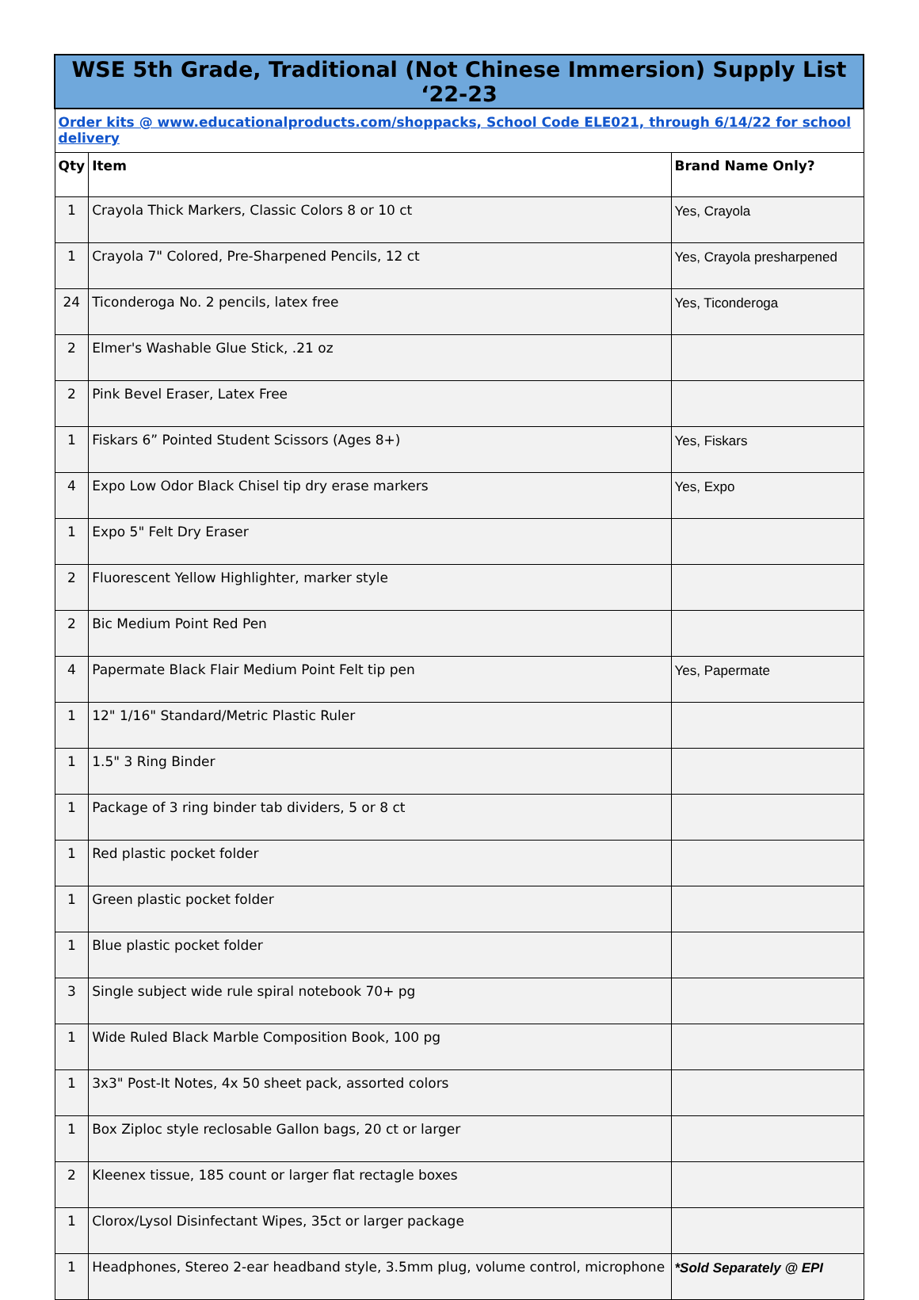| WSE 5th Grade, Traditional (Not Chinese Immersion) Supply List ‘22-23 | | |
| Order kits @ www.educationalproducts.com/shoppacks, School Code ELE021, through 6/14/22 for school delivery | | |
| Qty | Item | Brand Name Only? |
| 1 | Crayola Thick Markers, Classic Colors 8 or 10 ct | Yes, Crayola |
| 1 | Crayola 7" Colored, Pre-Sharpened Pencils, 12 ct | Yes, Crayola presharpened |
| 24 | Ticonderoga No. 2 pencils, latex free | Yes, Ticonderoga |
| 2 | Elmer's Washable Glue Stick, .21 oz | |
| 2 | Pink Bevel Eraser, Latex Free | |
| 1 | Fiskars 6” Pointed Student Scissors (Ages 8+) | Yes, Fiskars |
| 4 | Expo Low Odor Black Chisel tip dry erase markers | Yes, Expo |
| 1 | Expo 5" Felt Dry Eraser | |
| 2 | Fluorescent Yellow Highlighter, marker style | |
| 2 | Bic Medium Point Red Pen | |
| 4 | Papermate Black Flair Medium Point Felt tip pen | Yes, Papermate |
| 1 | 12" 1/16" Standard/Metric Plastic Ruler | |
| 1 | 1.5" 3 Ring Binder | |
| 1 | Package of 3 ring binder tab dividers, 5 or 8 ct | |
| 1 | Red plastic pocket folder | |
| 1 | Green plastic pocket folder | |
| 1 | Blue plastic pocket folder | |
| 3 | Single subject wide rule spiral notebook 70+ pg | |
| 1 | Wide Ruled Black Marble Composition Book, 100 pg | |
| 1 | 3x3" Post-It Notes, 4x 50 sheet pack, assorted colors | |
| 1 | Box Ziploc style reclosable Gallon bags, 20 ct or larger | |
| 2 | Kleenex tissue, 185 count or larger flat rectagle boxes | |
| 1 | Clorox/Lysol Disinfectant Wipes, 35ct or larger package | |
| 1 | Headphones, Stereo 2-ear headband style, 3.5mm plug, volume control, microphone | *Sold Separately @ EPI |